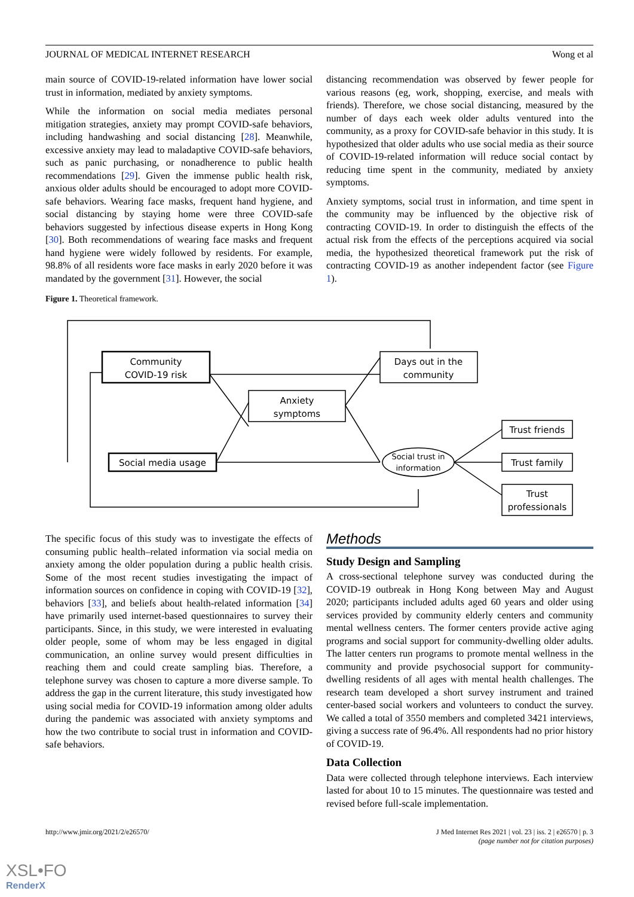JOURNAL OF MEDICAL INTERNET RESEARCH Wong et al
main source of COVID-19-related information have lower social trust in information, mediated by anxiety symptoms.
While the information on social media mediates personal mitigation strategies, anxiety may prompt COVID-safe behaviors, including handwashing and social distancing [28]. Meanwhile, excessive anxiety may lead to maladaptive COVID-safe behaviors, such as panic purchasing, or nonadherence to public health recommendations [29]. Given the immense public health risk, anxious older adults should be encouraged to adopt more COVID-safe behaviors. Wearing face masks, frequent hand hygiene, and social distancing by staying home were three COVID-safe behaviors suggested by infectious disease experts in Hong Kong [30]. Both recommendations of wearing face masks and frequent hand hygiene were widely followed by residents. For example, 98.8% of all residents wore face masks in early 2020 before it was mandated by the government [31]. However, the social
distancing recommendation was observed by fewer people for various reasons (eg, work, shopping, exercise, and meals with friends). Therefore, we chose social distancing, measured by the number of days each week older adults ventured into the community, as a proxy for COVID-safe behavior in this study. It is hypothesized that older adults who use social media as their source of COVID-19-related information will reduce social contact by reducing time spent in the community, mediated by anxiety symptoms.
Anxiety symptoms, social trust in information, and time spent in the community may be influenced by the objective risk of contracting COVID-19. In order to distinguish the effects of the actual risk from the effects of the perceptions acquired via social media, the hypothesized theoretical framework put the risk of contracting COVID-19 as another independent factor (see Figure 1).
Figure 1. Theoretical framework.
Community
COVID-19 risk
Days out in the
community
Anxiety
symptoms
Social media usage
Social trust in
information
Trust friends
Trust family
Trust
professionals
The specific focus of this study was to investigate the effects of consuming public health–related information via social media on anxiety among the older population during a public health crisis. Some of the most recent studies investigating the impact of information sources on confidence in coping with COVID-19 [32], behaviors [33], and beliefs about health-related information [34] have primarily used internet-based questionnaires to survey their participants. Since, in this study, we were interested in evaluating older people, some of whom may be less engaged in digital communication, an online survey would present difficulties in reaching them and could create sampling bias. Therefore, a telephone survey was chosen to capture a more diverse sample. To address the gap in the current literature, this study investigated how using social media for COVID-19 information among older adults during the pandemic was associated with anxiety symptoms and how the two contribute to social trust in information and COVID-safe behaviors.
Methods
Study Design and Sampling
A cross-sectional telephone survey was conducted during the COVID-19 outbreak in Hong Kong between May and August 2020; participants included adults aged 60 years and older using services provided by community elderly centers and community mental wellness centers. The former centers provide active aging programs and social support for community-dwelling older adults. The latter centers run programs to promote mental wellness in the community and provide psychosocial support for community-dwelling residents of all ages with mental health challenges. The research team developed a short survey instrument and trained center-based social workers and volunteers to conduct the survey. We called a total of 3550 members and completed 3421 interviews, giving a success rate of 96.4%. All respondents had no prior history of COVID-19.
Data Collection
Data were collected through telephone interviews. Each interview lasted for about 10 to 15 minutes. The questionnaire was tested and revised before full-scale implementation.
http://www.jmir.org/2021/2/e26570/ J Med Internet Res 2021 | vol. 23 | iss. 2 | e26570 | p. 3
(page number not for citation purposes)
XSL•FO
RenderX